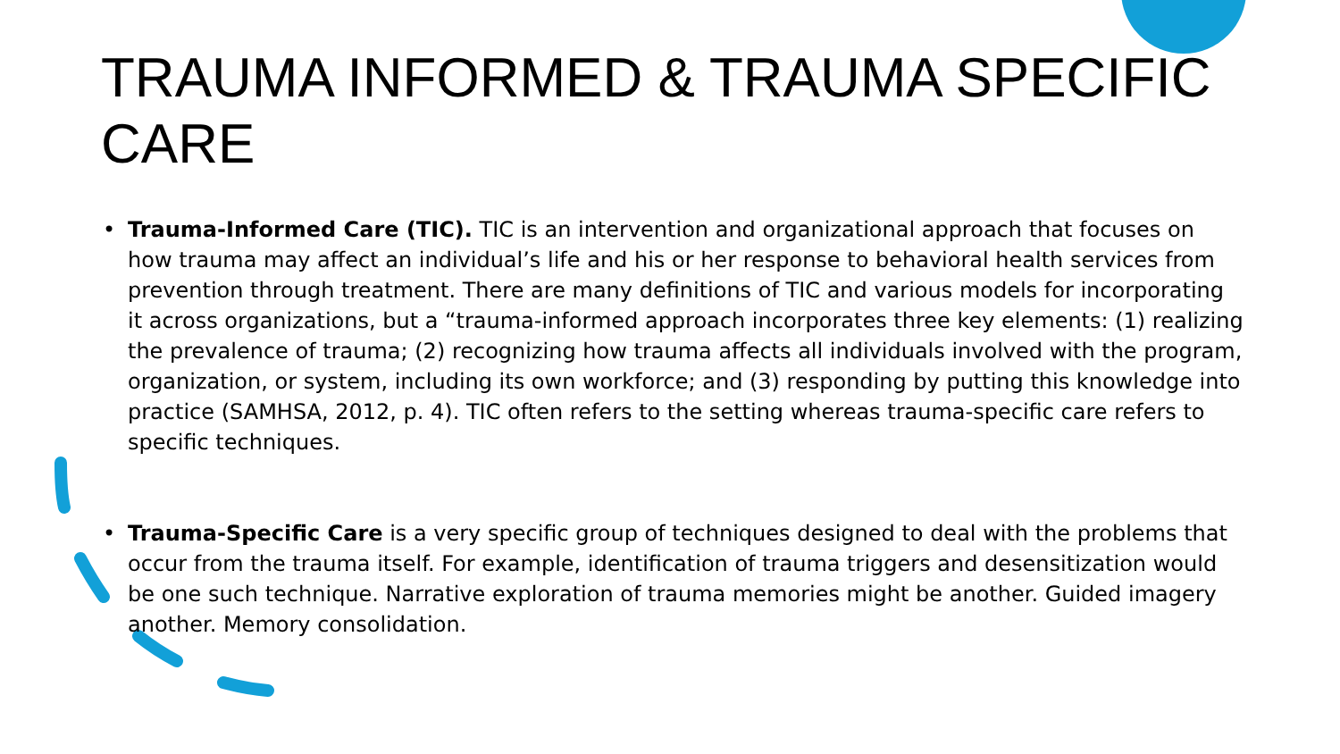TRAUMA INFORMED & TRAUMA SPECIFIC CARE
• Trauma-Informed Care (TIC). TIC is an intervention and organizational approach that focuses on how trauma may affect an individual’s life and his or her response to behavioral health services from prevention through treatment. There are many definitions of TIC and various models for incorporating it across organizations, but a “trauma-informed approach incorporates three key elements: (1) realizing the prevalence of trauma; (2) recognizing how trauma affects all individuals involved with the program, organization, or system, including its own workforce; and (3) responding by putting this knowledge into practice (SAMHSA, 2012, p. 4). TIC often refers to the setting whereas trauma-specific care refers to specific techniques.
• Trauma-Specific Care is a very specific group of techniques designed to deal with the problems that occur from the trauma itself. For example, identification of trauma triggers and desensitization would be one such technique. Narrative exploration of trauma memories might be another. Guided imagery another. Memory consolidation.